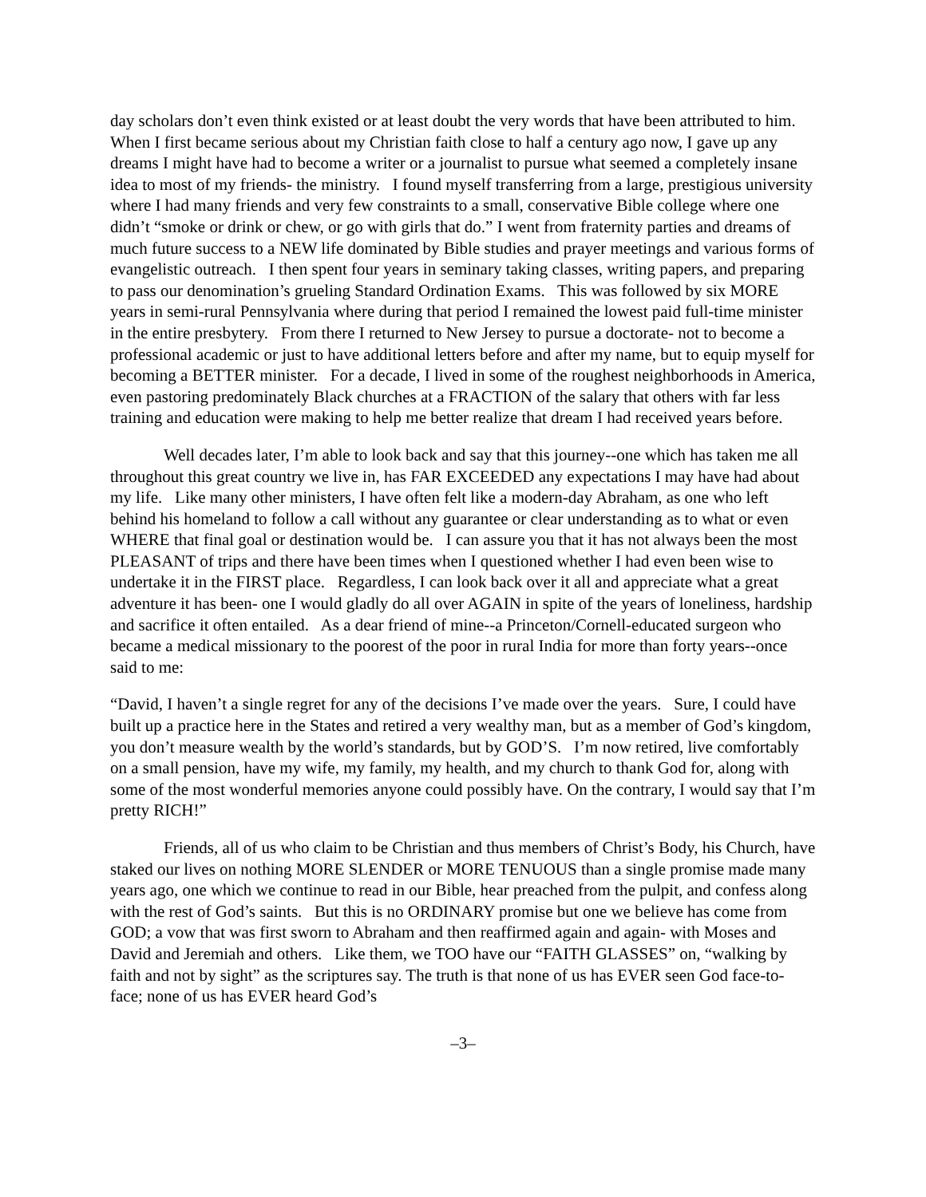day scholars don’t even think existed or at least doubt the very words that have been attributed to him. When I first became serious about my Christian faith close to half a century ago now, I gave up any dreams I might have had to become a writer or a journalist to pursue what seemed a completely insane idea to most of my friends- the ministry. I found myself transferring from a large, prestigious university where I had many friends and very few constraints to a small, conservative Bible college where one didn’t “smoke or drink or chew, or go with girls that do.” I went from fraternity parties and dreams of much future success to a NEW life dominated by Bible studies and prayer meetings and various forms of evangelistic outreach. I then spent four years in seminary taking classes, writing papers, and preparing to pass our denomination’s grueling Standard Ordination Exams. This was followed by six MORE years in semi-rural Pennsylvania where during that period I remained the lowest paid full-time minister in the entire presbytery. From there I returned to New Jersey to pursue a doctorate- not to become a professional academic or just to have additional letters before and after my name, but to equip myself for becoming a BETTER minister. For a decade, I lived in some of the roughest neighborhoods in America, even pastoring predominately Black churches at a FRACTION of the salary that others with far less training and education were making to help me better realize that dream I had received years before.
Well decades later, I’m able to look back and say that this journey--one which has taken me all throughout this great country we live in, has FAR EXCEEDED any expectations I may have had about my life. Like many other ministers, I have often felt like a modern-day Abraham, as one who left behind his homeland to follow a call without any guarantee or clear understanding as to what or even WHERE that final goal or destination would be. I can assure you that it has not always been the most PLEASANT of trips and there have been times when I questioned whether I had even been wise to undertake it in the FIRST place. Regardless, I can look back over it all and appreciate what a great adventure it has been- one I would gladly do all over AGAIN in spite of the years of loneliness, hardship and sacrifice it often entailed. As a dear friend of mine--a Princeton/Cornell-educated surgeon who became a medical missionary to the poorest of the poor in rural India for more than forty years--once said to me:
“David, I haven’t a single regret for any of the decisions I’ve made over the years. Sure, I could have built up a practice here in the States and retired a very wealthy man, but as a member of God’s kingdom, you don’t measure wealth by the world’s standards, but by GOD’S. I’m now retired, live comfortably on a small pension, have my wife, my family, my health, and my church to thank God for, along with some of the most wonderful memories anyone could possibly have. On the contrary, I would say that I’m pretty RICH!”
Friends, all of us who claim to be Christian and thus members of Christ’s Body, his Church, have staked our lives on nothing MORE SLENDER or MORE TENUOUS than a single promise made many years ago, one which we continue to read in our Bible, hear preached from the pulpit, and confess along with the rest of God’s saints. But this is no ORDINARY promise but one we believe has come from GOD; a vow that was first sworn to Abraham and then reaffirmed again and again- with Moses and David and Jeremiah and others. Like them, we TOO have our “FAITH GLASSES” on, “walking by faith and not by sight” as the scriptures say. The truth is that none of us has EVER seen God face-to-face; none of us has EVER heard God’s
–3–